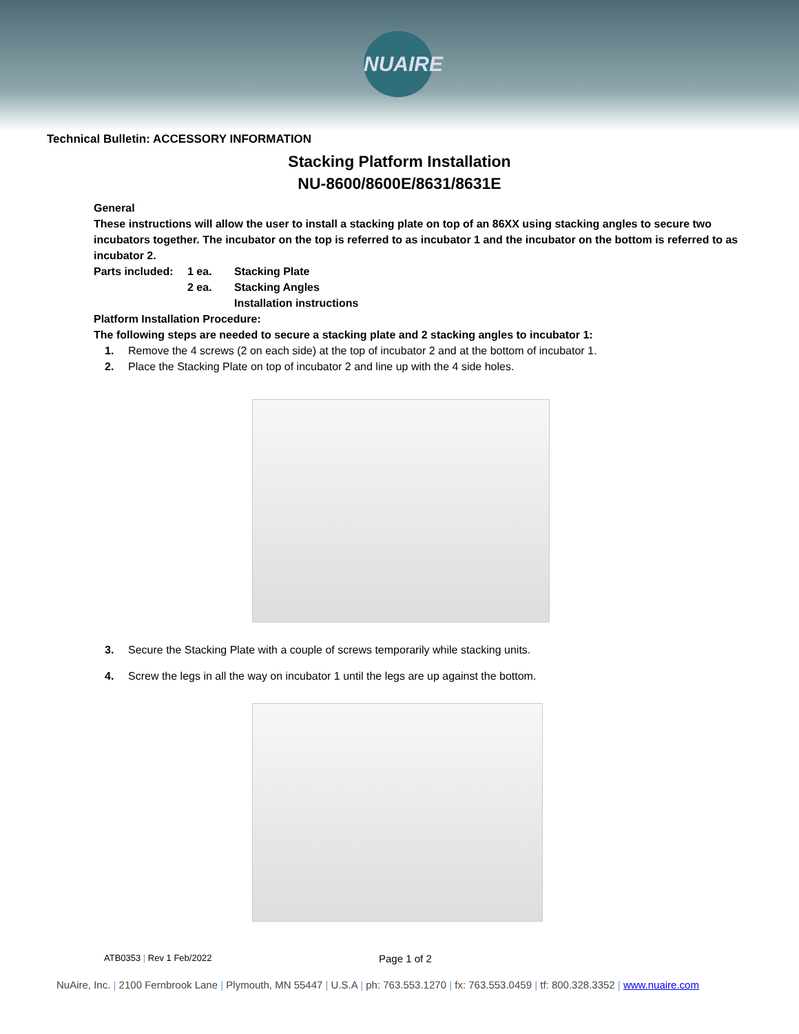NUAIRE
Technical Bulletin: ACCESSORY INFORMATION
Stacking Platform Installation
NU-8600/8600E/8631/8631E
General
These instructions will allow the user to install a stacking plate on top of an 86XX using stacking angles to secure two incubators together. The incubator on the top is referred to as incubator 1 and the incubator on the bottom is referred to as incubator 2.
Parts included:
1 ea.
2 ea.
Stacking Plate
Stacking Angles
Installation instructions
Platform Installation Procedure:
The following steps are needed to secure a stacking plate and 2 stacking angles to incubator 1:
1. Remove the 4 screws (2 on each side) at the top of incubator 2 and at the bottom of incubator 1.
2. Place the Stacking Plate on top of incubator 2 and line up with the 4 side holes.
3. Secure the Stacking Plate with a couple of screws temporarily while stacking units.
4. Screw the legs in all the way on incubator 1 until the legs are up against the bottom.
ATB0353 | Rev 1 Feb/2022 Page 1 of 2
NuAire, Inc. | 2100 Fernbrook Lane | Plymouth, MN 55447 | U.S.A | ph: 763.553.1270 | fx: 763.553.0459 | tf: 800.328.3352 | www.nuaire.com